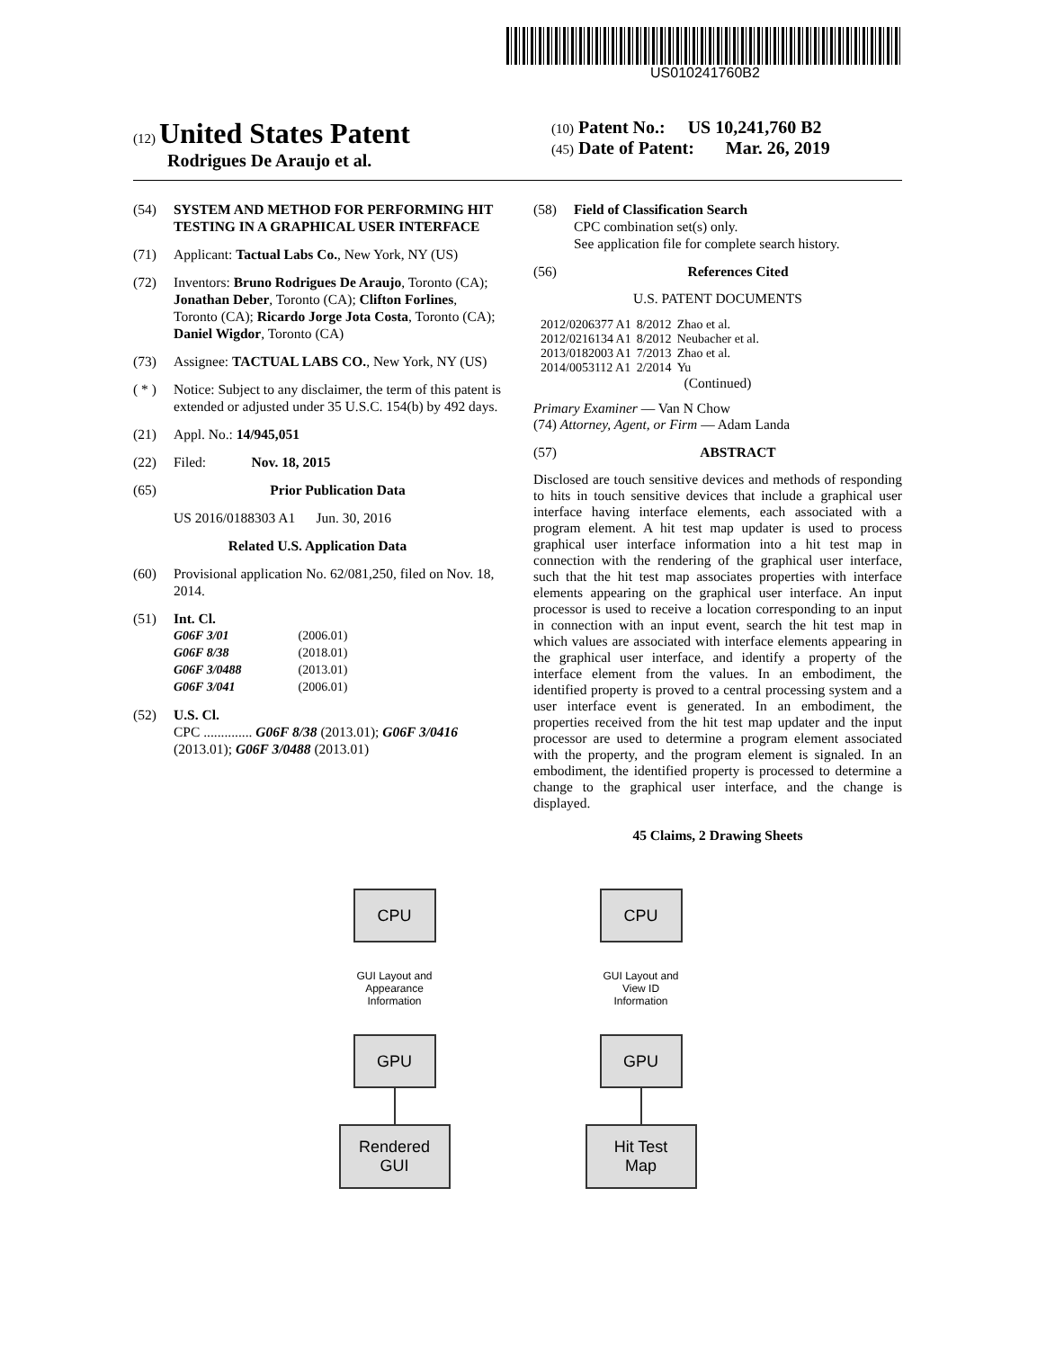US010241760B2
(12) United States Patent
Rodrigues De Araujo et al.
(10) Patent No.: US 10,241,760 B2
(45) Date of Patent: Mar. 26, 2019
(54) SYSTEM AND METHOD FOR PERFORMING HIT TESTING IN A GRAPHICAL USER INTERFACE
(71) Applicant: Tactual Labs Co., New York, NY (US)
(72) Inventors: Bruno Rodrigues De Araujo, Toronto (CA); Jonathan Deber, Toronto (CA); Clifton Forlines, Toronto (CA); Ricardo Jorge Jota Costa, Toronto (CA); Daniel Wigdor, Toronto (CA)
(73) Assignee: TACTUAL LABS CO., New York, NY (US)
( * ) Notice: Subject to any disclaimer, the term of this patent is extended or adjusted under 35 U.S.C. 154(b) by 492 days.
(21) Appl. No.: 14/945,051
(22) Filed: Nov. 18, 2015
(65) Prior Publication Data
US 2016/0188303 A1 Jun. 30, 2016
Related U.S. Application Data
(60) Provisional application No. 62/081,250, filed on Nov. 18, 2014.
(51) Int. Cl.
| G06F 3/01 | (2006.01) |
| G06F 8/38 | (2018.01) |
| G06F 3/0488 | (2013.01) |
| G06F 3/041 | (2006.01) |
(52) U.S. Cl.
CPC .............. G06F 8/38 (2013.01); G06F 3/0416 (2013.01); G06F 3/0488 (2013.01)
(58) Field of Classification Search
CPC combination set(s) only.
See application file for complete search history.
(56) References Cited
U.S. PATENT DOCUMENTS
| 2012/0206377 A1 | 8/2012 | Zhao et al. |
| 2012/0216134 A1 | 8/2012 | Neubacher et al. |
| 2013/0182003 A1 | 7/2013 | Zhao et al. |
| 2014/0053112 A1 | 2/2014 | Yu |
(Continued)
Primary Examiner — Van N Chow
(74) Attorney, Agent, or Firm — Adam Landa
(57) ABSTRACT
Disclosed are touch sensitive devices and methods of responding to hits in touch sensitive devices that include a graphical user interface having interface elements, each associated with a program element. A hit test map updater is used to process graphical user interface information into a hit test map in connection with the rendering of the graphical user interface, such that the hit test map associates properties with interface elements appearing on the graphical user interface. An input processor is used to receive a location corresponding to an input in connection with an input event, search the hit test map in which values are associated with interface elements appearing in the graphical user interface, and identify a property of the interface element from the values. In an embodiment, the identified property is proved to a central processing system and a user interface event is generated. In an embodiment, the properties received from the hit test map updater and the input processor are used to determine a program element associated with the property, and the program element is signaled. In an embodiment, the identified property is processed to determine a change to the graphical user interface, and the change is displayed.
45 Claims, 2 Drawing Sheets
CPU
GUI Layout and
Appearance
Information
GPU
Rendered
GUI
CPU
GUI Layout and
View ID
Information
GPU
Hit Test
Map